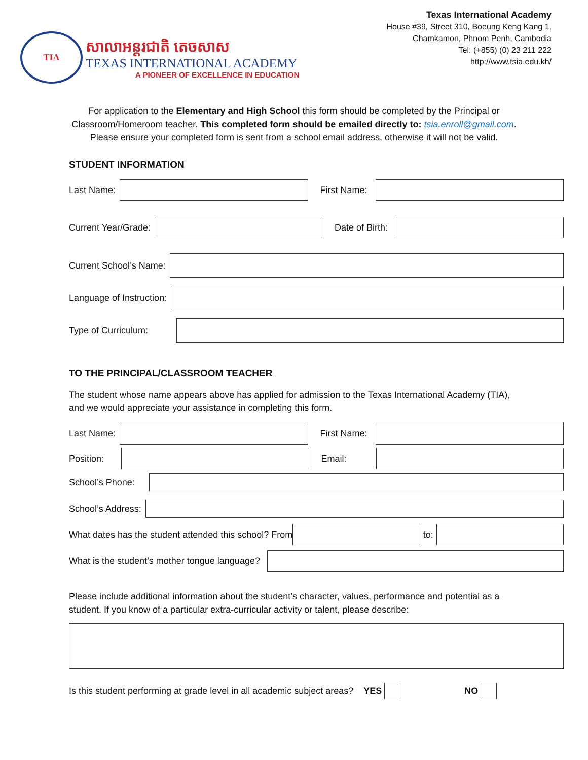TIA
សាលាអន្តរជាតិ តេចសាស
TEXAS INTERNATIONAL ACADEMY
A PIONEER OF EXCELLENCE IN EDUCATION
Texas International Academy
House #39, Street 310, Boeung Keng Kang 1,
Chamkamon, Phnom Penh, Cambodia
Tel: (+855) (0) 23 211 222
http://www.tsia.edu.kh/
For application to the Elementary and High School this form should be completed by the Principal or
Classroom/Homeroom teacher. This completed form should be emailed directly to: tsia.enroll@gmail.com.
Please ensure your completed form is sent from a school email address, otherwise it will not be valid.
STUDENT INFORMATION
Last Name: First Name:
Current Year/Grade: Date of Birth:
Current School’s Name:
Language of Instruction:
Type of Curriculum:
TO THE PRINCIPAL/CLASSROOM TEACHER
The student whose name appears above has applied for admission to the Texas International Academy (TIA),
and we would appreciate your assistance in completing this form.
Last Name: First Name:
Position: Email:
School’s Phone:
School’s Address:
What dates has the student attended this school? From
to:
What is the student’s mother tongue language?
Please include additional information about the student’s character, values, performance and potential as a
student. If you know of a particular extra-curricular activity or talent, please describe:
Is this student performing at grade level in all academic subject areas? YES NO